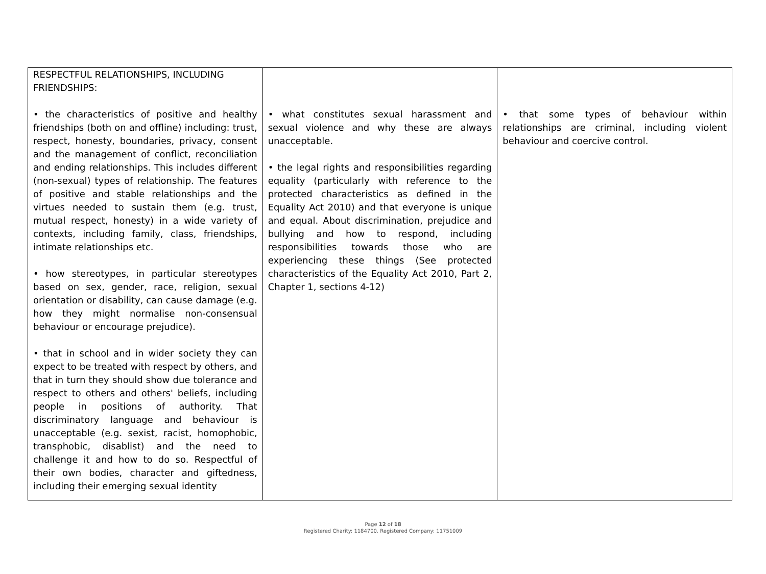| RESPECTFUL RELATIONSHIPS, INCLUDING FRIENDSHIPS: • the characteristics of positive and healthy friendships (both on and offline) including: trust, respect, honesty, boundaries, privacy, consent and the management of conflict, reconciliation and ending relationships. This includes different (non-sexual) types of relationship. The features of positive and stable relationships and the virtues needed to sustain them (e.g. trust, mutual respect, honesty) in a wide variety of contexts, including family, class, friendships, intimate relationships etc. • how stereotypes, in particular stereotypes based on sex, gender, race, religion, sexual orientation or disability, can cause damage (e.g. how they might normalise non-consensual behaviour or encourage prejudice). • that in school and in wider society they can expect to be treated with respect by others, and that in turn they should show due tolerance and respect to others and others' beliefs, including people in positions of authority. That discriminatory language and behaviour is unacceptable (e.g. sexist, racist, homophobic, transphobic, disablist) and the need to challenge it and how to do so. Respectful of their own bodies, character and giftedness, including their emerging sexual identity | • what constitutes sexual harassment and sexual violence and why these are always unacceptable. • the legal rights and responsibilities regarding equality (particularly with reference to the protected characteristics as defined in the Equality Act 2010) and that everyone is unique and equal. About discrimination, prejudice and bullying and how to respond, including responsibilities towards those who are experiencing these things (See protected characteristics of the Equality Act 2010, Part 2, Chapter 1, sections 4-12) | • that some types of behaviour within relationships are criminal, including violent behaviour and coercive control. |
Page 12 of 18
Registered Charity: 1184700. Registered Company: 11751009